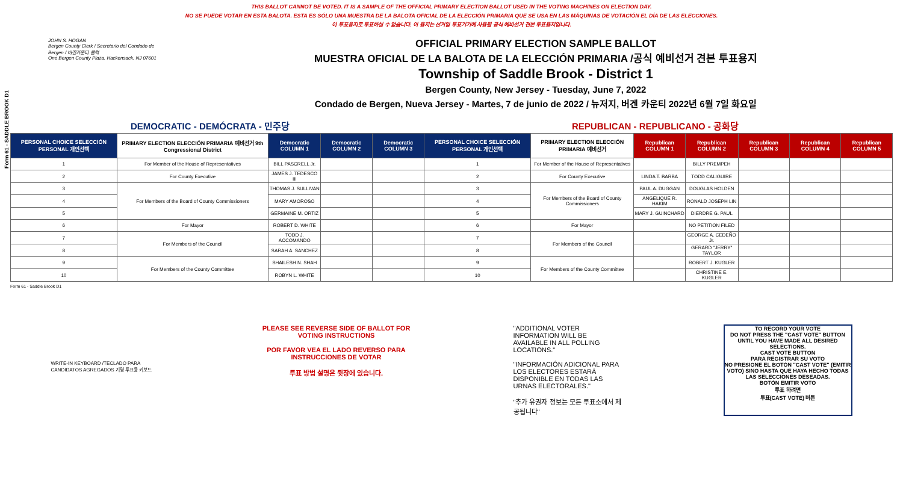THIS BALLOT CANNOT BE VOTED. IT IS A SAMPLE OF THE OFFICIAL PRIMARY ELECTION BALLOT USED IN THE VOTING MACHINES ON ELECTION DAY.
NO SE PUEDE VOTAR EN ESTA BALOTA. ESTA ES SÓLO UNA MUESTRA DE LA BALOTA OFICIAL DE LA ELECCIÓN PRIMARIA QUE SE USA EN LAS MÁQUINAS DE VOTACIÓN EL DÍA DE LAS ELECCIONES.
이 투표용지로 투표하실 수 없습니다. 이 용지는 선거일 투표기기에 사용될 공식 예비선거 견본 투표용지입니다.
Form 61 - SADDLE BROOK D1
JOHN S. HOGAN
Bergen County Clerk / Secretario del Condado de Bergen / 버겐카운티 클럭
One Bergen County Plaza, Hackensack, NJ 07601
OFFICIAL PRIMARY ELECTION SAMPLE BALLOT
MUESTRA OFICIAL DE LA BALOTA DE LA ELECCIÓN PRIMARIA /공식 예비선거 견본 투표용지
Township of Saddle Brook - District 1
Bergen County, New Jersey - Tuesday, June 7, 2022
Condado de Bergen, Nueva Jersey - Martes, 7 de junio de 2022 / 뉴저지, 버겐 카운티 2022년 6월 7일 화요일
DEMOCRATIC - DEMÓCRATA - 민주당 REPUBLICAN - REPUBLICANO - 공화당
| PERSONAL CHOICE SELECCIÓN PERSONAL 개인선택 | PRIMARY ELECTION ELECCIÓN PRIMARIA 예비선거 9th Congressional District | Democratic COLUMN 1 | Democratic COLUMN 2 | Democratic COLUMN 3 | PERSONAL CHOICE SELECCIÓN PERSONAL 개인선택 | PRIMARY ELECTION ELECCIÓN PRIMARIA 예비선거 | Republican COLUMN 1 | Republican COLUMN 2 | Republican COLUMN 3 | Republican COLUMN 4 | Republican COLUMN 5 |
| --- | --- | --- | --- | --- | --- | --- | --- | --- | --- | --- | --- |
| 1 | For Member of the House of Representatives | BILL PASCRELL Jr. | | | 1 | For Member of the House of Representatives | | BILLY PREMPEH | | | |
| 2 | For County Executive | JAMES J. TEDESCO III | | | 2 | For County Executive | LINDA T. BARBA | TODD CALIGUIRE | | | |
| 3 | For Members of the Board of County Commissioners | THOMAS J. SULLIVAN | | | 3 | For Members of the Board of County Commissioners | PAUL A. DUGGAN | DOUGLAS HOLDEN | | | |
| 4 | | MARY AMOROSO | | | 4 | | ANGELIQUE R. HAKIM | RONALD JOSEPH LIN | | | |
| 5 | | GERMAINE M. ORTIZ | | | 5 | | MARY J. GUINCHARD | DIERDRE G. PAUL | | | |
| 6 | For Mayor | ROBERT D. WHITE | | | 6 | For Mayor | | NO PETITION FILED | | | |
| 7 | For Members of the Council | TODD J. ACCOMANDO | | | 7 | For Members of the Council | | GEORGE A. CEDEÑO Jr. | | | |
| 8 | | SARAH A. SANCHEZ | | | 8 | | | GERARD "JERRY" TAYLOR | | | |
| 9 | For Members of the County Committee | SHAILESH N. SHAH | | | 9 | For Members of the County Committee | | ROBERT J. KUGLER | | | |
| 10 | | ROBYN L. WHITE | | | 10 | | | CHRISTINE E. KUGLER | | | |
Form 61 - Saddle Brook D1
WRITE-IN KEYBOARD /TECLADO PARA CANDIDATOS AGREGADOS 기명 투표용 키보드
PLEASE SEE REVERSE SIDE OF BALLOT FOR VOTING INSTRUCTIONS
POR FAVOR VEA EL LADO REVERSO PARA INSTRUCCIONES DE VOTAR
투표 방법 설명은 뒷장에 있습니다.
"ADDITIONAL VOTER INFORMATION WILL BE AVAILABLE IN ALL POLLING LOCATIONS."
"INFORMACIÓN ADICIONAL PARA LOS ELECTORES ESTARÁ DISPONIBLE EN TODAS LAS URNAS ELECTORALES."
"추가 유권자 정보는 모든 투표소에서 제공됩니다"
TO RECORD YOUR VOTE
DO NOT PRESS THE "CAST VOTE" BUTTON UNTIL YOU HAVE MADE ALL DESIRED SELECTIONS.
CAST VOTE BUTTON
PARA REGISTRAR SU VOTO
NO PRESIONE EL BOTÓN "CAST VOTE" (EMITIR VOTO) SINO HASTA QUE HAYA HECHO TODAS LAS SELECCIONES DESEADAS.
BOTÓN EMITIR VOTO
투표 하려면
투표(CAST VOTE) 버튼